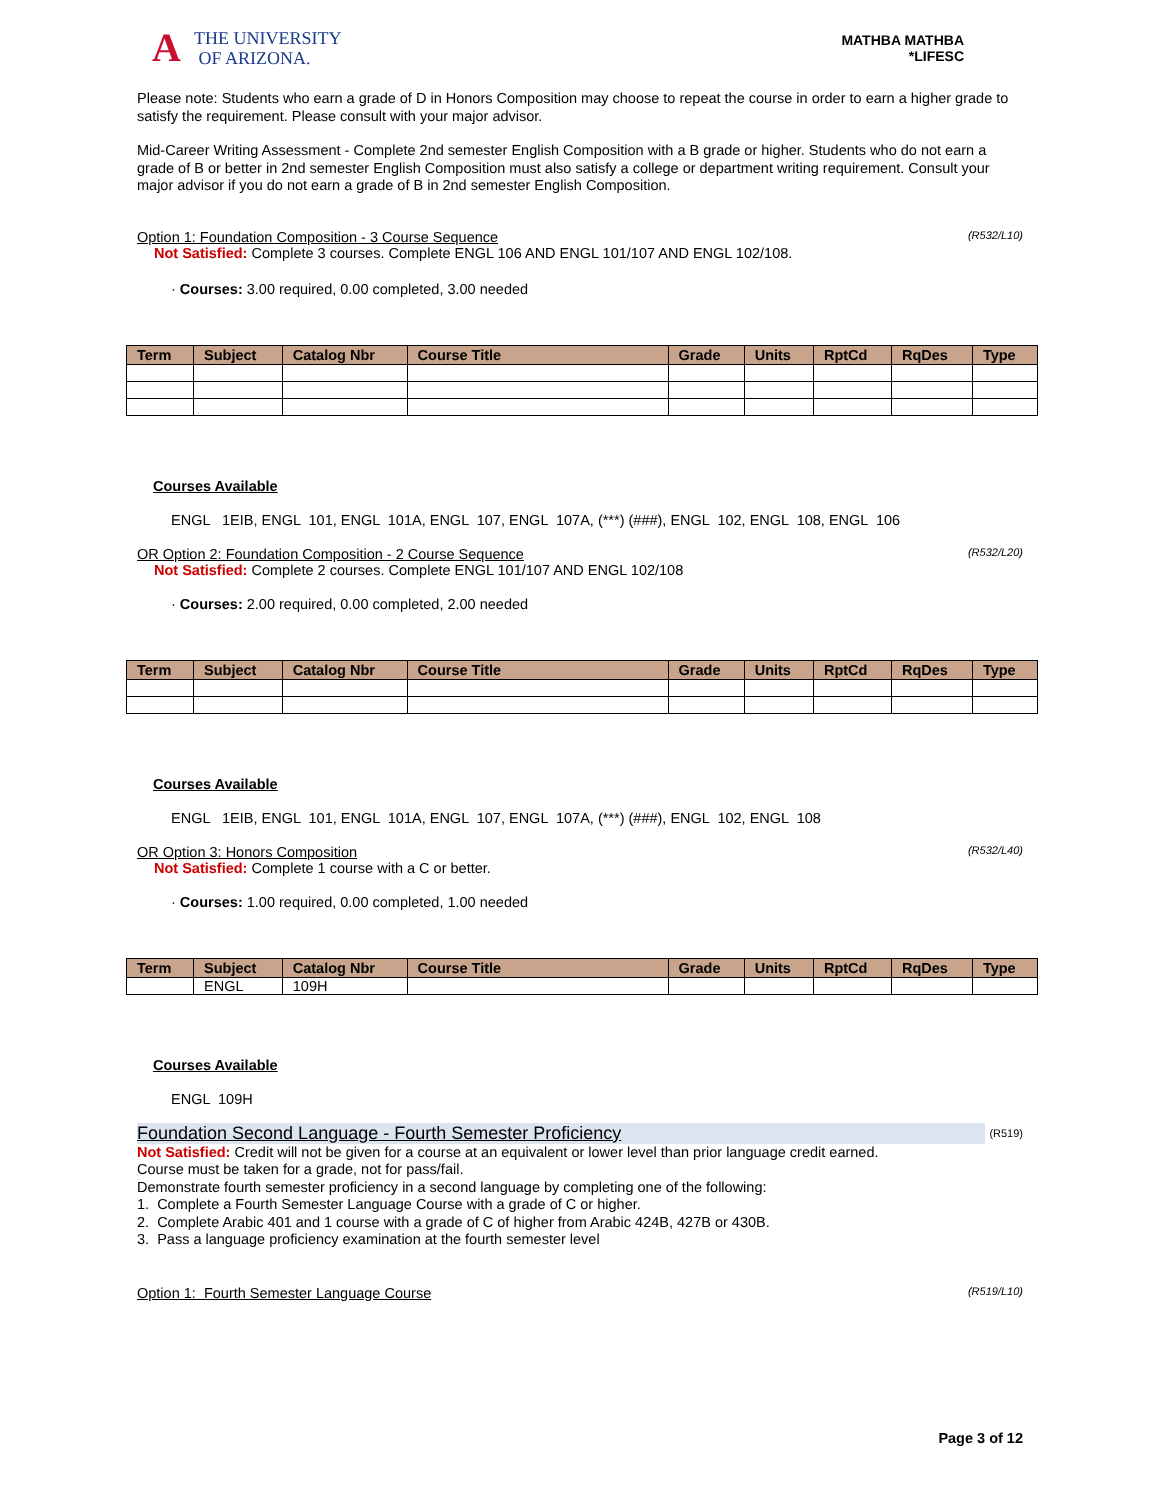A
THE UNIVERSITY
OF ARIZONA.
MATHBA MATHBA
*LIFESC
Please note: Students who earn a grade of D in Honors Composition may choose to repeat the course in order to earn a higher grade to satisfy the requirement. Please consult with your major advisor.
Mid-Career Writing Assessment - Complete 2nd semester English Composition with a B grade or higher. Students who do not earn a grade of B or better in 2nd semester English Composition must also satisfy a college or department writing requirement. Consult your major advisor if you do not earn a grade of B in 2nd semester English Composition.
Option 1: Foundation Composition - 3 Course Sequence (R532/L10)
Not Satisfied: Complete 3 courses. Complete ENGL 106 AND ENGL 101/107 AND ENGL 102/108.
· Courses: 3.00 required, 0.00 completed, 3.00 needed
| Term | Subject | Catalog Nbr | Course Title | Grade | Units | RptCd | RqDes | Type |
| --- | --- | --- | --- | --- | --- | --- | --- | --- |
Courses Available
ENGL 1EIB, ENGL 101, ENGL 101A, ENGL 107, ENGL 107A, (***) (###), ENGL 102, ENGL 108, ENGL 106
OR Option 2: Foundation Composition - 2 Course Sequence (R532/L20)
Not Satisfied: Complete 2 courses. Complete ENGL 101/107 AND ENGL 102/108
· Courses: 2.00 required, 0.00 completed, 2.00 needed
| Term | Subject | Catalog Nbr | Course Title | Grade | Units | RptCd | RqDes | Type |
| --- | --- | --- | --- | --- | --- | --- | --- | --- |
Courses Available
ENGL 1EIB, ENGL 101, ENGL 101A, ENGL 107, ENGL 107A, (***) (###), ENGL 102, ENGL 108
OR Option 3: Honors Composition (R532/L40)
Not Satisfied: Complete 1 course with a C or better.
· Courses: 1.00 required, 0.00 completed, 1.00 needed
| Term | Subject | Catalog Nbr | Course Title | Grade | Units | RptCd | RqDes | Type |
| --- | --- | --- | --- | --- | --- | --- | --- | --- |
| | ENGL | 109H | | | | | | |
Courses Available
ENGL 109H
Foundation Second Language - Fourth Semester Proficiency (R519)
Not Satisfied: Credit will not be given for a course at an equivalent or lower level than prior language credit earned.
Course must be taken for a grade, not for pass/fail.
Demonstrate fourth semester proficiency in a second language by completing one of the following:
1. Complete a Fourth Semester Language Course with a grade of C or higher.
2. Complete Arabic 401 and 1 course with a grade of C of higher from Arabic 424B, 427B or 430B.
3. Pass a language proficiency examination at the fourth semester level
Option 1: Fourth Semester Language Course (R519/L10)
Page 3 of 12